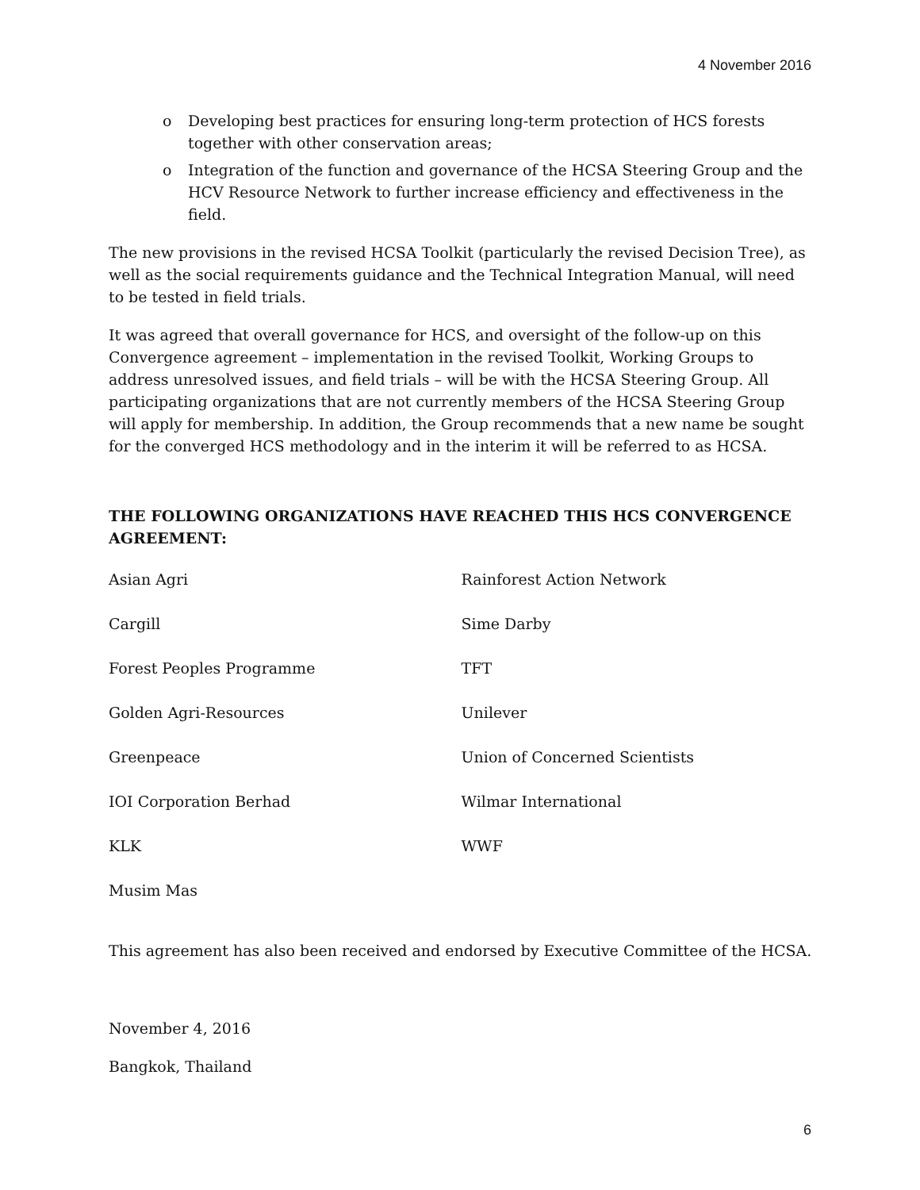4 November 2016
o Developing best practices for ensuring long-term protection of HCS forests together with other conservation areas;
o Integration of the function and governance of the HCSA Steering Group and the HCV Resource Network to further increase efficiency and effectiveness in the field.
The new provisions in the revised HCSA Toolkit (particularly the revised Decision Tree), as well as the social requirements guidance and the Technical Integration Manual, will need to be tested in field trials.
It was agreed that overall governance for HCS, and oversight of the follow-up on this Convergence agreement – implementation in the revised Toolkit, Working Groups to address unresolved issues, and field trials – will be with the HCSA Steering Group. All participating organizations that are not currently members of the HCSA Steering Group will apply for membership. In addition, the Group recommends that a new name be sought for the converged HCS methodology and in the interim it will be referred to as HCSA.
THE FOLLOWING ORGANIZATIONS HAVE REACHED THIS HCS CONVERGENCE AGREEMENT:
| Asian Agri | Rainforest Action Network |
| Cargill | Sime Darby |
| Forest Peoples Programme | TFT |
| Golden Agri-Resources | Unilever |
| Greenpeace | Union of Concerned Scientists |
| IOI Corporation Berhad | Wilmar International |
| KLK | WWF |
| Musim Mas | |
This agreement has also been received and endorsed by Executive Committee of the HCSA.
November 4, 2016
Bangkok, Thailand
6